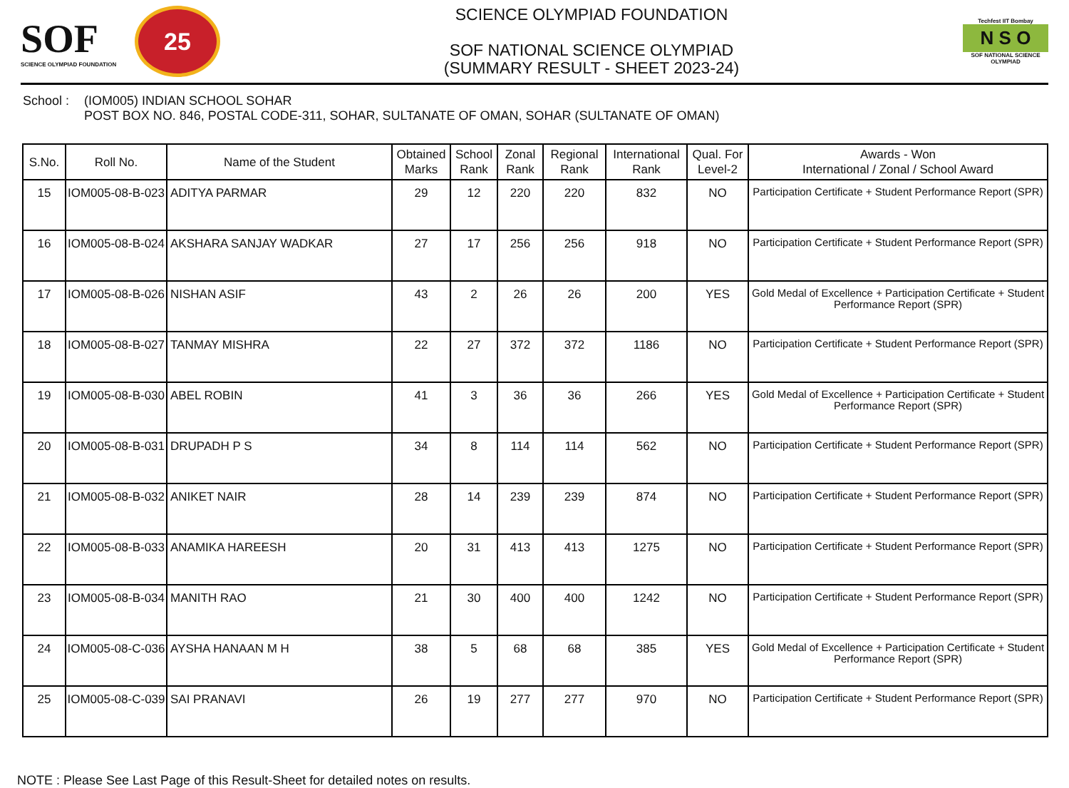SOF
SCIENCE OLYMPIAD FOUNDATION
25
SCIENCE OLYMPIAD FOUNDATION
SOF NATIONAL SCIENCE OLYMPIAD
(SUMMARY RESULT - SHEET 2023-24)
Techfest IIT Bombay
N S O
SOF NATIONAL SCIENCE OLYMPIAD
School :
(IOM005) INDIAN SCHOOL SOHAR
POST BOX NO. 846, POSTAL CODE-311, SOHAR, SULTANATE OF OMAN, SOHAR (SULTANATE OF OMAN)
| S.No. | Roll No. | Name of the Student | Obtained Marks | School Rank | Zonal Rank | Regional Rank | International Rank | Qual. For Level-2 | Awards - Won International / Zonal / School Award |
| --- | --- | --- | --- | --- | --- | --- | --- | --- | --- |
| 15 | IOM005-08-B-023 | ADITYA PARMAR | 29 | 12 | 220 | 220 | 832 | NO | Participation Certificate + Student Performance Report (SPR) |
| 16 | IOM005-08-B-024 | AKSHARA SANJAY WADKAR | 27 | 17 | 256 | 256 | 918 | NO | Participation Certificate + Student Performance Report (SPR) |
| 17 | IOM005-08-B-026 | NISHAN ASIF | 43 | 2 | 26 | 26 | 200 | YES | Gold Medal of Excellence + Participation Certificate + Student Performance Report (SPR) |
| 18 | IOM005-08-B-027 | TANMAY MISHRA | 22 | 27 | 372 | 372 | 1186 | NO | Participation Certificate + Student Performance Report (SPR) |
| 19 | IOM005-08-B-030 | ABEL ROBIN | 41 | 3 | 36 | 36 | 266 | YES | Gold Medal of Excellence + Participation Certificate + Student Performance Report (SPR) |
| 20 | IOM005-08-B-031 | DRUPADH P S | 34 | 8 | 114 | 114 | 562 | NO | Participation Certificate + Student Performance Report (SPR) |
| 21 | IOM005-08-B-032 | ANIKET NAIR | 28 | 14 | 239 | 239 | 874 | NO | Participation Certificate + Student Performance Report (SPR) |
| 22 | IOM005-08-B-033 | ANAMIKA HAREESH | 20 | 31 | 413 | 413 | 1275 | NO | Participation Certificate + Student Performance Report (SPR) |
| 23 | IOM005-08-B-034 | MANITH RAO | 21 | 30 | 400 | 400 | 1242 | NO | Participation Certificate + Student Performance Report (SPR) |
| 24 | IOM005-08-C-036 | AYSHA HANAAN M H | 38 | 5 | 68 | 68 | 385 | YES | Gold Medal of Excellence + Participation Certificate + Student Performance Report (SPR) |
| 25 | IOM005-08-C-039 | SAI PRANAVI | 26 | 19 | 277 | 277 | 970 | NO | Participation Certificate + Student Performance Report (SPR) |
NOTE : Please See Last Page of this Result-Sheet for detailed notes on results.